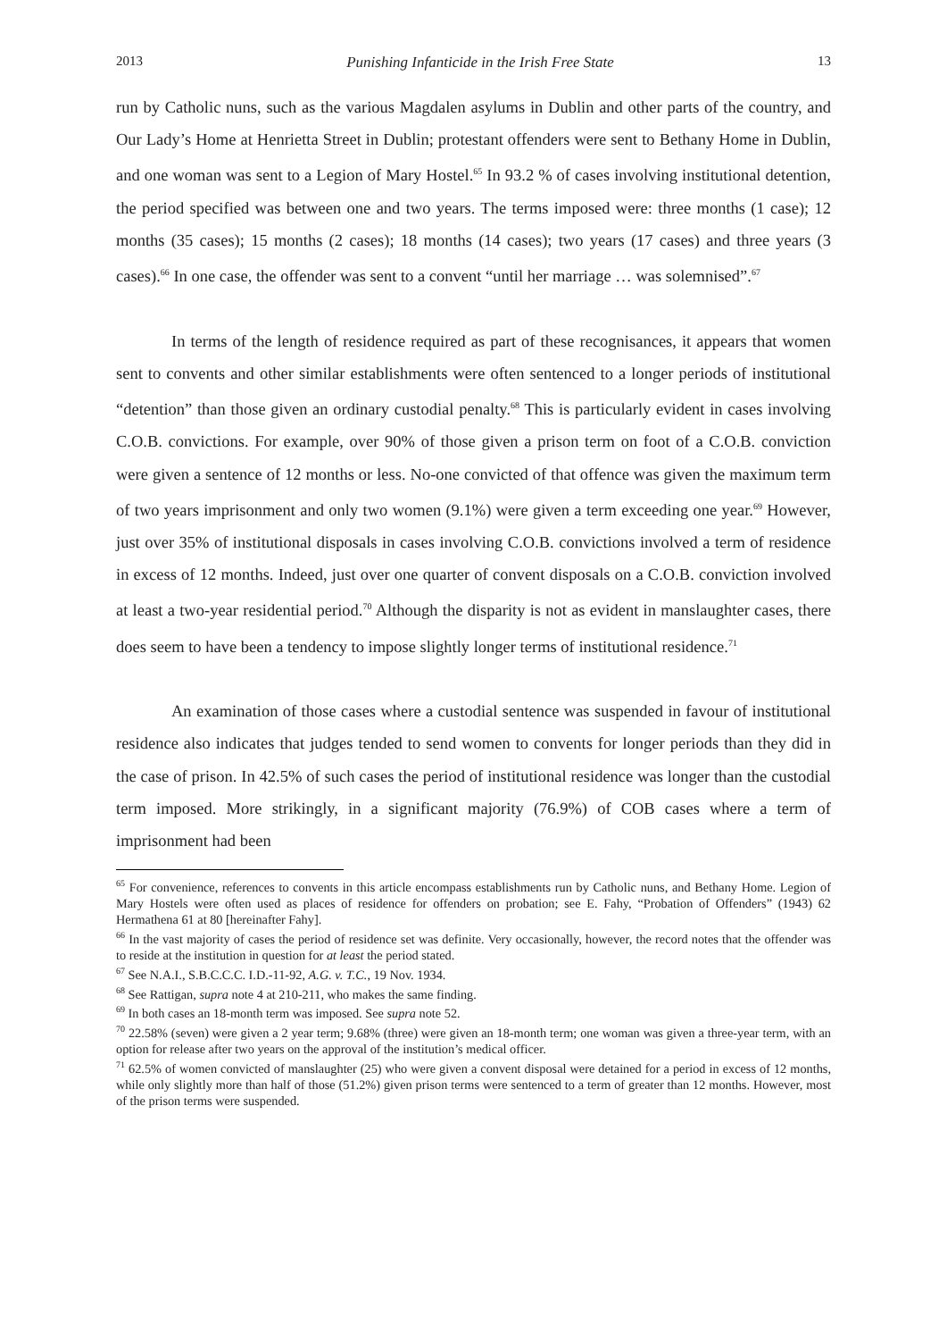2013 Punishing Infanticide in the Irish Free State 13
run by Catholic nuns, such as the various Magdalen asylums in Dublin and other parts of the country, and Our Lady’s Home at Henrietta Street in Dublin; protestant offenders were sent to Bethany Home in Dublin, and one woman was sent to a Legion of Mary Hostel.<sup>65</sup> In 93.2 % of cases involving institutional detention, the period specified was between one and two years. The terms imposed were: three months (1 case); 12 months (35 cases); 15 months (2 cases); 18 months (14 cases); two years (17 cases) and three years (3 cases).<sup>66</sup> In one case, the offender was sent to a convent “until her marriage … was solemnised”.<sup>67</sup>
In terms of the length of residence required as part of these recognisances, it appears that women sent to convents and other similar establishments were often sentenced to a longer periods of institutional “detention” than those given an ordinary custodial penalty.<sup>68</sup> This is particularly evident in cases involving C.O.B. convictions. For example, over 90% of those given a prison term on foot of a C.O.B. conviction were given a sentence of 12 months or less. No-one convicted of that offence was given the maximum term of two years imprisonment and only two women (9.1%) were given a term exceeding one year.<sup>69</sup> However, just over 35% of institutional disposals in cases involving C.O.B. convictions involved a term of residence in excess of 12 months. Indeed, just over one quarter of convent disposals on a C.O.B. conviction involved at least a two-year residential period.<sup>70</sup> Although the disparity is not as evident in manslaughter cases, there does seem to have been a tendency to impose slightly longer terms of institutional residence.<sup>71</sup>
An examination of those cases where a custodial sentence was suspended in favour of institutional residence also indicates that judges tended to send women to convents for longer periods than they did in the case of prison. In 42.5% of such cases the period of institutional residence was longer than the custodial term imposed. More strikingly, in a significant majority (76.9%) of COB cases where a term of imprisonment had been
<sup>65</sup> For convenience, references to convents in this article encompass establishments run by Catholic nuns, and Bethany Home. Legion of Mary Hostels were often used as places of residence for offenders on probation; see E. Fahy, “Probation of Offenders” (1943) 62 Hermathena 61 at 80 [hereinafter Fahy].
<sup>66</sup> In the vast majority of cases the period of residence set was definite. Very occasionally, however, the record notes that the offender was to reside at the institution in question for at least the period stated.
<sup>67</sup> See N.A.I., S.B.C.C.C. I.D.-11-92, A.G. v. T.C., 19 Nov. 1934.
<sup>68</sup> See Rattigan, supra note 4 at 210-211, who makes the same finding.
<sup>69</sup> In both cases an 18-month term was imposed. See supra note 52.
<sup>70</sup> 22.58% (seven) were given a 2 year term; 9.68% (three) were given an 18-month term; one woman was given a three-year term, with an option for release after two years on the approval of the institution’s medical officer.
<sup>71</sup> 62.5% of women convicted of manslaughter (25) who were given a convent disposal were detained for a period in excess of 12 months, while only slightly more than half of those (51.2%) given prison terms were sentenced to a term of greater than 12 months. However, most of the prison terms were suspended.